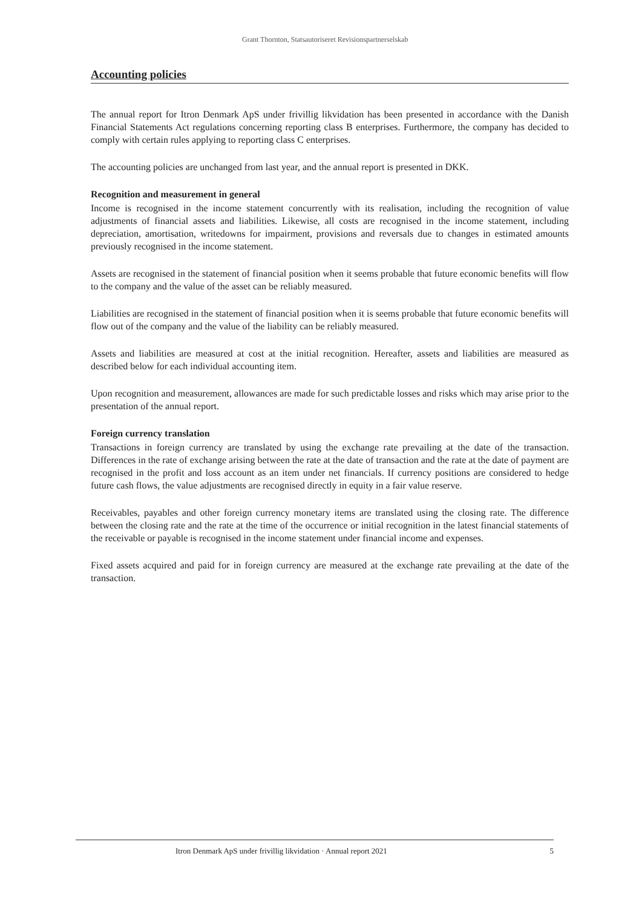Grant Thornton, Statsautoriseret Revisionspartnerselskab
Accounting policies
The annual report for Itron Denmark ApS under frivillig likvidation has been presented in accordance with the Danish Financial Statements Act regulations concerning reporting class B enterprises. Furthermore, the company has decided to comply with certain rules applying to reporting class C enterprises.
The accounting policies are unchanged from last year, and the annual report is presented in DKK.
Recognition and measurement in general
Income is recognised in the income statement concurrently with its realisation, including the recognition of value adjustments of financial assets and liabilities. Likewise, all costs are recognised in the income statement, including depreciation, amortisation, writedowns for impairment, provisions and reversals due to changes in estimated amounts previously recognised in the income statement.
Assets are recognised in the statement of financial position when it seems probable that future economic benefits will flow to the company and the value of the asset can be reliably measured.
Liabilities are recognised in the statement of financial position when it is seems probable that future economic benefits will flow out of the company and the value of the liability can be reliably measured.
Assets and liabilities are measured at cost at the initial recognition. Hereafter, assets and liabilities are measured as described below for each individual accounting item.
Upon recognition and measurement, allowances are made for such predictable losses and risks which may arise prior to the presentation of the annual report.
Foreign currency translation
Transactions in foreign currency are translated by using the exchange rate prevailing at the date of the transaction. Differences in the rate of exchange arising between the rate at the date of transaction and the rate at the date of payment are recognised in the profit and loss account as an item under net financials. If currency positions are considered to hedge future cash flows, the value adjustments are recognised directly in equity in a fair value reserve.
Receivables, payables and other foreign currency monetary items are translated using the closing rate. The difference between the closing rate and the rate at the time of the occurrence or initial recognition in the latest financial statements of the receivable or payable is recognised in the income statement under financial income and expenses.
Fixed assets acquired and paid for in foreign currency are measured at the exchange rate prevailing at the date of the transaction.
Itron Denmark ApS under frivillig likvidation · Annual report 2021 5